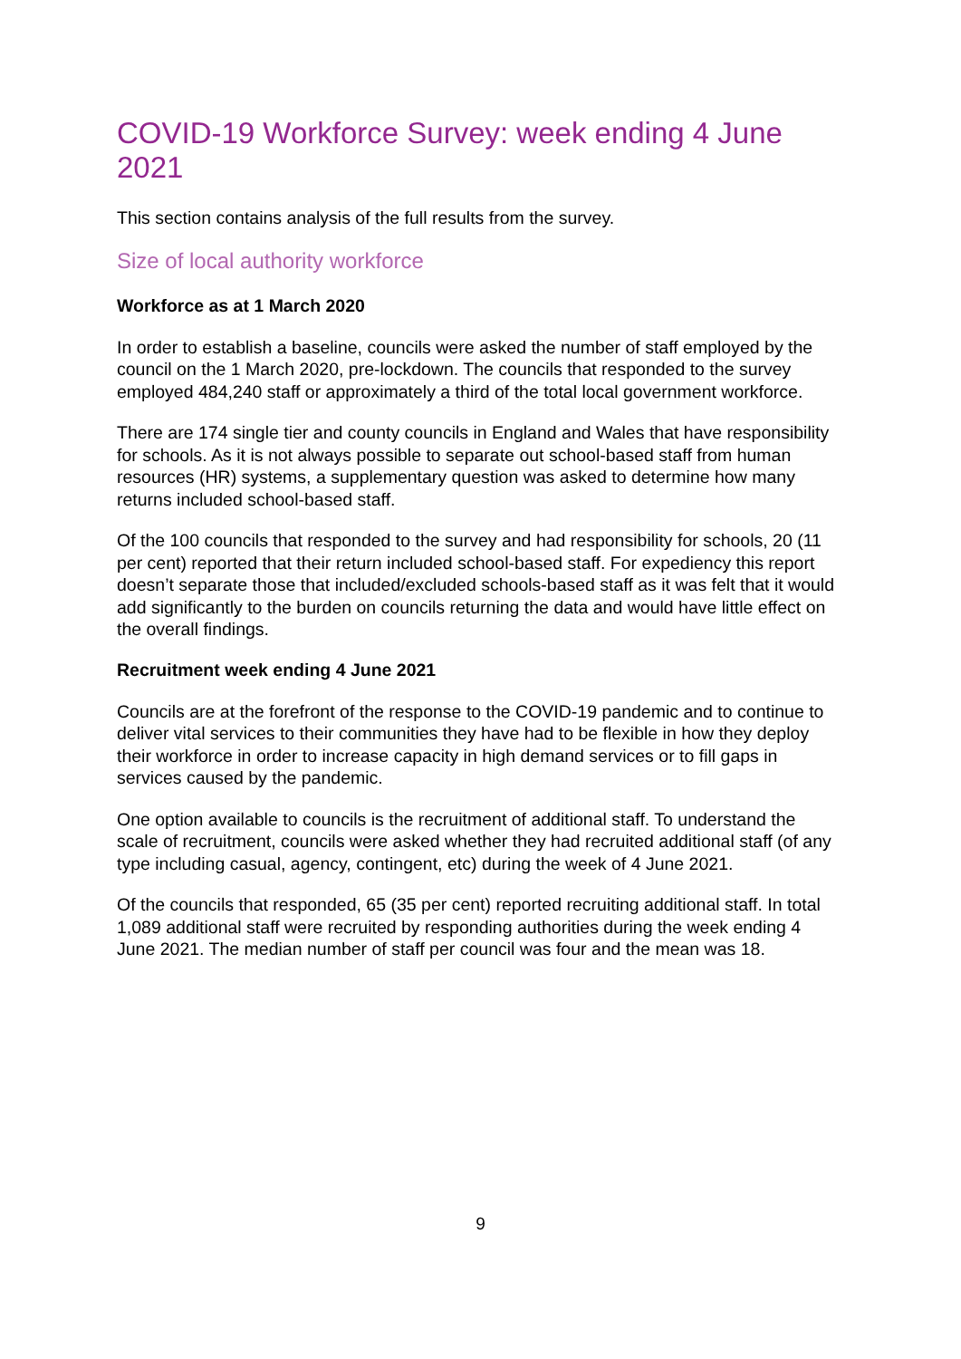COVID-19 Workforce Survey: week ending 4 June 2021
This section contains analysis of the full results from the survey.
Size of local authority workforce
Workforce as at 1 March 2020
In order to establish a baseline, councils were asked the number of staff employed by the council on the 1 March 2020, pre-lockdown. The councils that responded to the survey employed 484,240 staff or approximately a third of the total local government workforce.
There are 174 single tier and county councils in England and Wales that have responsibility for schools. As it is not always possible to separate out school-based staff from human resources (HR) systems, a supplementary question was asked to determine how many returns included school-based staff.
Of the 100 councils that responded to the survey and had responsibility for schools, 20 (11 per cent) reported that their return included school-based staff. For expediency this report doesn’t separate those that included/excluded schools-based staff as it was felt that it would add significantly to the burden on councils returning the data and would have little effect on the overall findings.
Recruitment week ending 4 June 2021
Councils are at the forefront of the response to the COVID-19 pandemic and to continue to deliver vital services to their communities they have had to be flexible in how they deploy their workforce in order to increase capacity in high demand services or to fill gaps in services caused by the pandemic.
One option available to councils is the recruitment of additional staff. To understand the scale of recruitment, councils were asked whether they had recruited additional staff (of any type including casual, agency, contingent, etc) during the week of 4 June 2021.
Of the councils that responded, 65 (35 per cent) reported recruiting additional staff. In total 1,089 additional staff were recruited by responding authorities during the week ending 4 June 2021. The median number of staff per council was four and the mean was 18.
9